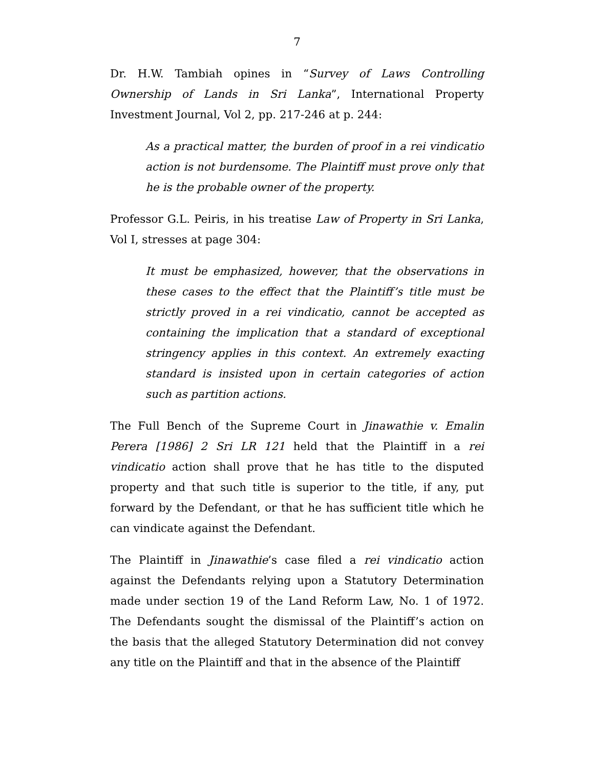7
Dr. H.W. Tambiah opines in “Survey of Laws Controlling Ownership of Lands in Sri Lanka”, International Property Investment Journal, Vol 2, pp. 217-246 at p. 244:
As a practical matter, the burden of proof in a rei vindicatio action is not burdensome. The Plaintiff must prove only that he is the probable owner of the property.
Professor G.L. Peiris, in his treatise Law of Property in Sri Lanka, Vol I, stresses at page 304:
It must be emphasized, however, that the observations in these cases to the effect that the Plaintiff’s title must be strictly proved in a rei vindicatio, cannot be accepted as containing the implication that a standard of exceptional stringency applies in this context. An extremely exacting standard is insisted upon in certain categories of action such as partition actions.
The Full Bench of the Supreme Court in Jinawathie v. Emalin Perera [1986] 2 Sri LR 121 held that the Plaintiff in a rei vindicatio action shall prove that he has title to the disputed property and that such title is superior to the title, if any, put forward by the Defendant, or that he has sufficient title which he can vindicate against the Defendant.
The Plaintiff in Jinawathie’s case filed a rei vindicatio action against the Defendants relying upon a Statutory Determination made under section 19 of the Land Reform Law, No. 1 of 1972. The Defendants sought the dismissal of the Plaintiff’s action on the basis that the alleged Statutory Determination did not convey any title on the Plaintiff and that in the absence of the Plaintiff